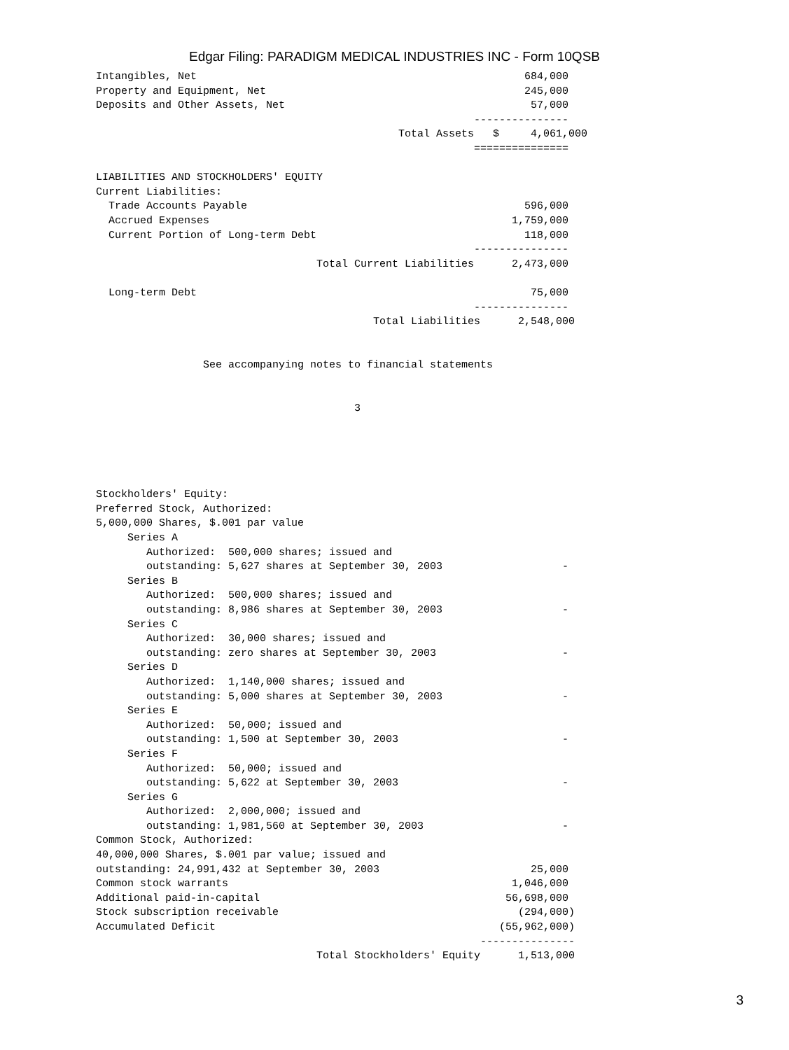Edgar Filing: PARADIGM MEDICAL INDUSTRIES INC - Form 10QSB
Intangibles, Net                                                    684,000
Property and Equipment, Net                                         245,000
Deposits and Other Assets, Net                                       57,000
                                                            ---------------
                                                Total Assets   $     4,061,000
                                                            ===============

LIABILITIES AND STOCKHOLDERS' EQUITY
Current Liabilities:
  Trade Accounts Payable                                            596,000
  Accrued Expenses                                                1,759,000
  Current Portion of Long-term Debt                                 118,000
                                                            ---------------
                                   Total Current Liabilities      2,473,000

  Long-term Debt                                                     75,000
                                                            ---------------
                                            Total Liabilities      2,548,000


                 See accompanying notes to financial statements


                                         3





Stockholders' Equity:
Preferred Stock, Authorized:
5,000,000 Shares, $.001 par value
     Series A
        Authorized:  500,000 shares; issued and
        outstanding: 5,627 shares at September 30, 2003                   -
     Series B
        Authorized:  500,000 shares; issued and
        outstanding: 8,986 shares at September 30, 2003                   -
     Series C
        Authorized:  30,000 shares; issued and
        outstanding: zero shares at September 30, 2003                    -
     Series D
        Authorized:  1,140,000 shares; issued and
        outstanding: 5,000 shares at September 30, 2003                   -
     Series E
        Authorized:  50,000; issued and
        outstanding: 1,500 at September 30, 2003                          -
     Series F
        Authorized:  50,000; issued and
        outstanding: 5,622 at September 30, 2003                          -
     Series G
        Authorized:  2,000,000; issued and
        outstanding: 1,981,560 at September 30, 2003                      -
Common Stock, Authorized:
40,000,000 Shares, $.001 par value; issued and
outstanding: 24,991,432 at September 30, 2003                        25,000
Common stock warrants                                             1,046,000
Additional paid-in-capital                                       56,698,000
Stock subscription receivable                                      (294,000)
Accumulated Deficit                                             (55,962,000)
                                                             ---------------
                                   Total Stockholders' Equity      1,513,000
3